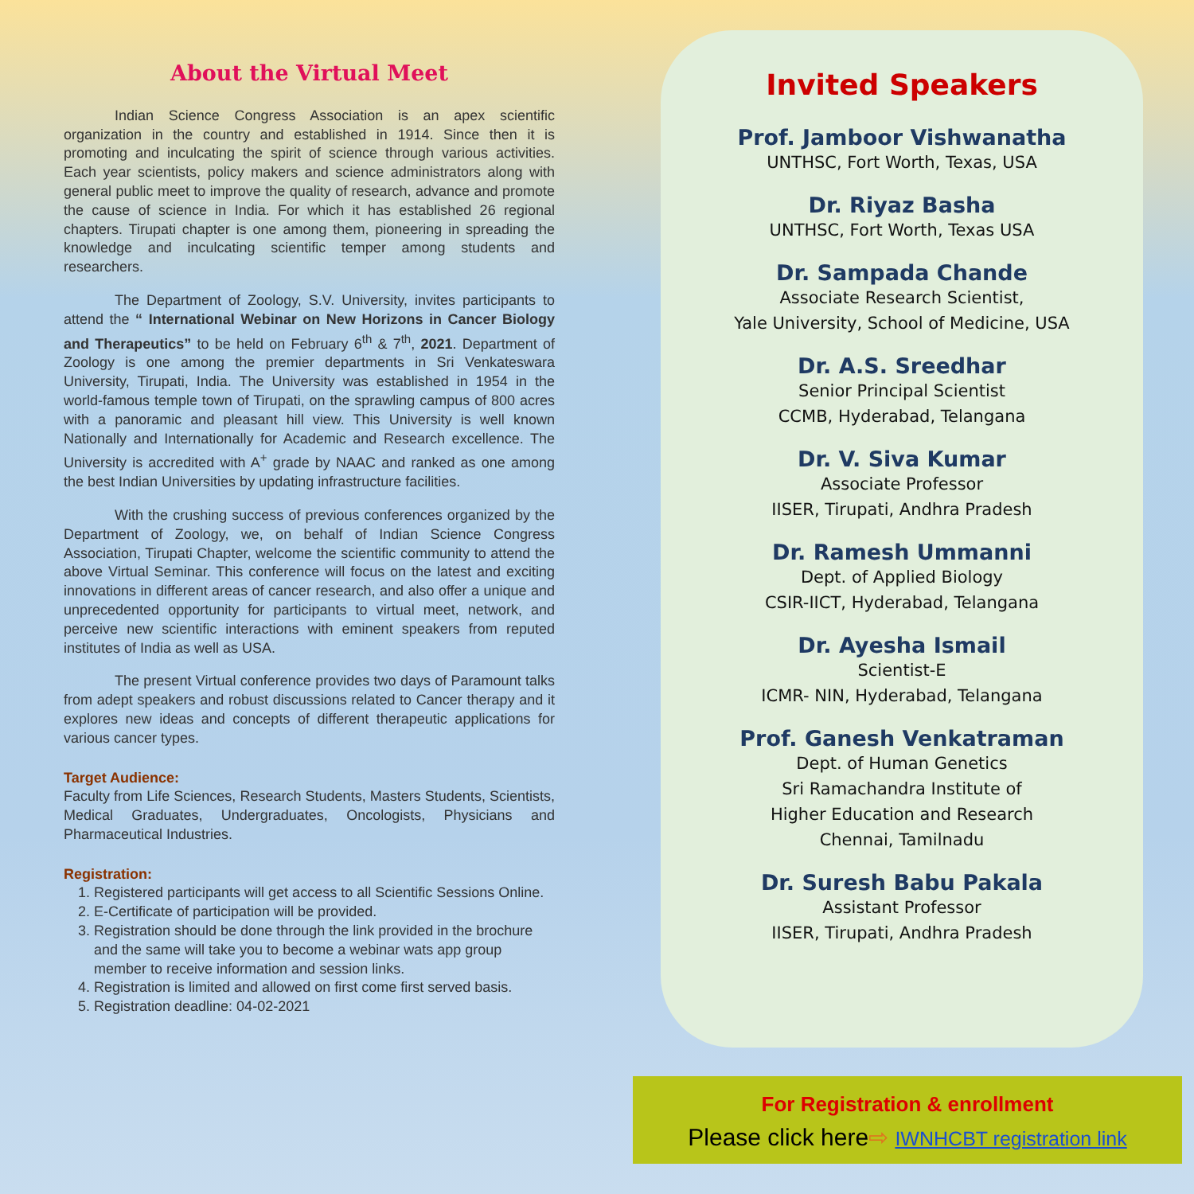About the Virtual Meet
Indian Science Congress Association is an apex scientific organization in the country and established in 1914. Since then it is promoting and inculcating the spirit of science through various activities. Each year scientists, policy makers and science administrators along with general public meet to improve the quality of research, advance and promote the cause of science in India. For which it has established 26 regional chapters. Tirupati chapter is one among them, pioneering in spreading the knowledge and inculcating scientific temper among students and researchers.
The Department of Zoology, S.V. University, invites participants to attend the “ International Webinar on New Horizons in Cancer Biology and Therapeutics” to be held on February 6<sup>th</sup> & 7<sup>th</sup>, 2021. Department of Zoology is one among the premier departments in Sri Venkateswara University, Tirupati, India. The University was established in 1954 in the world-famous temple town of Tirupati, on the sprawling campus of 800 acres with a panoramic and pleasant hill view. This University is well known Nationally and Internationally for Academic and Research excellence. The University is accredited with A<sup>+</sup> grade by NAAC and ranked as one among the best Indian Universities by updating infrastructure facilities.
With the crushing success of previous conferences organized by the Department of Zoology, we, on behalf of Indian Science Congress Association, Tirupati Chapter, welcome the scientific community to attend the above Virtual Seminar. This conference will focus on the latest and exciting innovations in different areas of cancer research, and also offer a unique and unprecedented opportunity for participants to virtual meet, network, and perceive new scientific interactions with eminent speakers from reputed institutes of India as well as USA.
The present Virtual conference provides two days of Paramount talks from adept speakers and robust discussions related to Cancer therapy and it explores new ideas and concepts of different therapeutic applications for various cancer types.
Target Audience:
Faculty from Life Sciences, Research Students, Masters Students, Scientists, Medical Graduates, Undergraduates, Oncologists, Physicians and Pharmaceutical Industries.
Registration:
1. Registered participants will get access to all Scientific Sessions Online.
2. E-Certificate of participation will be provided.
3. Registration should be done through the link provided in the brochure and the same will take you to become a webinar wats app group member to receive information and session links.
4. Registration is limited and allowed on first come first served basis.
5. Registration deadline: 04-02-2021
Invited Speakers
Prof. Jamboor Vishwanatha
UNTHSC, Fort Worth, Texas, USA
Dr. Riyaz Basha
UNTHSC, Fort Worth, Texas USA
Dr. Sampada Chande
Associate Research Scientist,
Yale University, School of Medicine, USA
Dr. A.S. Sreedhar
Senior Principal Scientist
CCMB, Hyderabad, Telangana
Dr. V. Siva Kumar
Associate Professor
IISER, Tirupati, Andhra Pradesh
Dr. Ramesh Ummanni
Dept. of Applied Biology
CSIR-IICT, Hyderabad, Telangana
Dr. Ayesha Ismail
Scientist-E
ICMR- NIN, Hyderabad, Telangana
Prof. Ganesh Venkatraman
Dept. of Human Genetics
Sri Ramachandra Institute of
Higher Education and Research
Chennai, Tamilnadu
Dr. Suresh Babu Pakala
Assistant Professor
IISER, Tirupati, Andhra Pradesh
For Registration & enrollment
Please click here⇨ IWNHCBT registration link